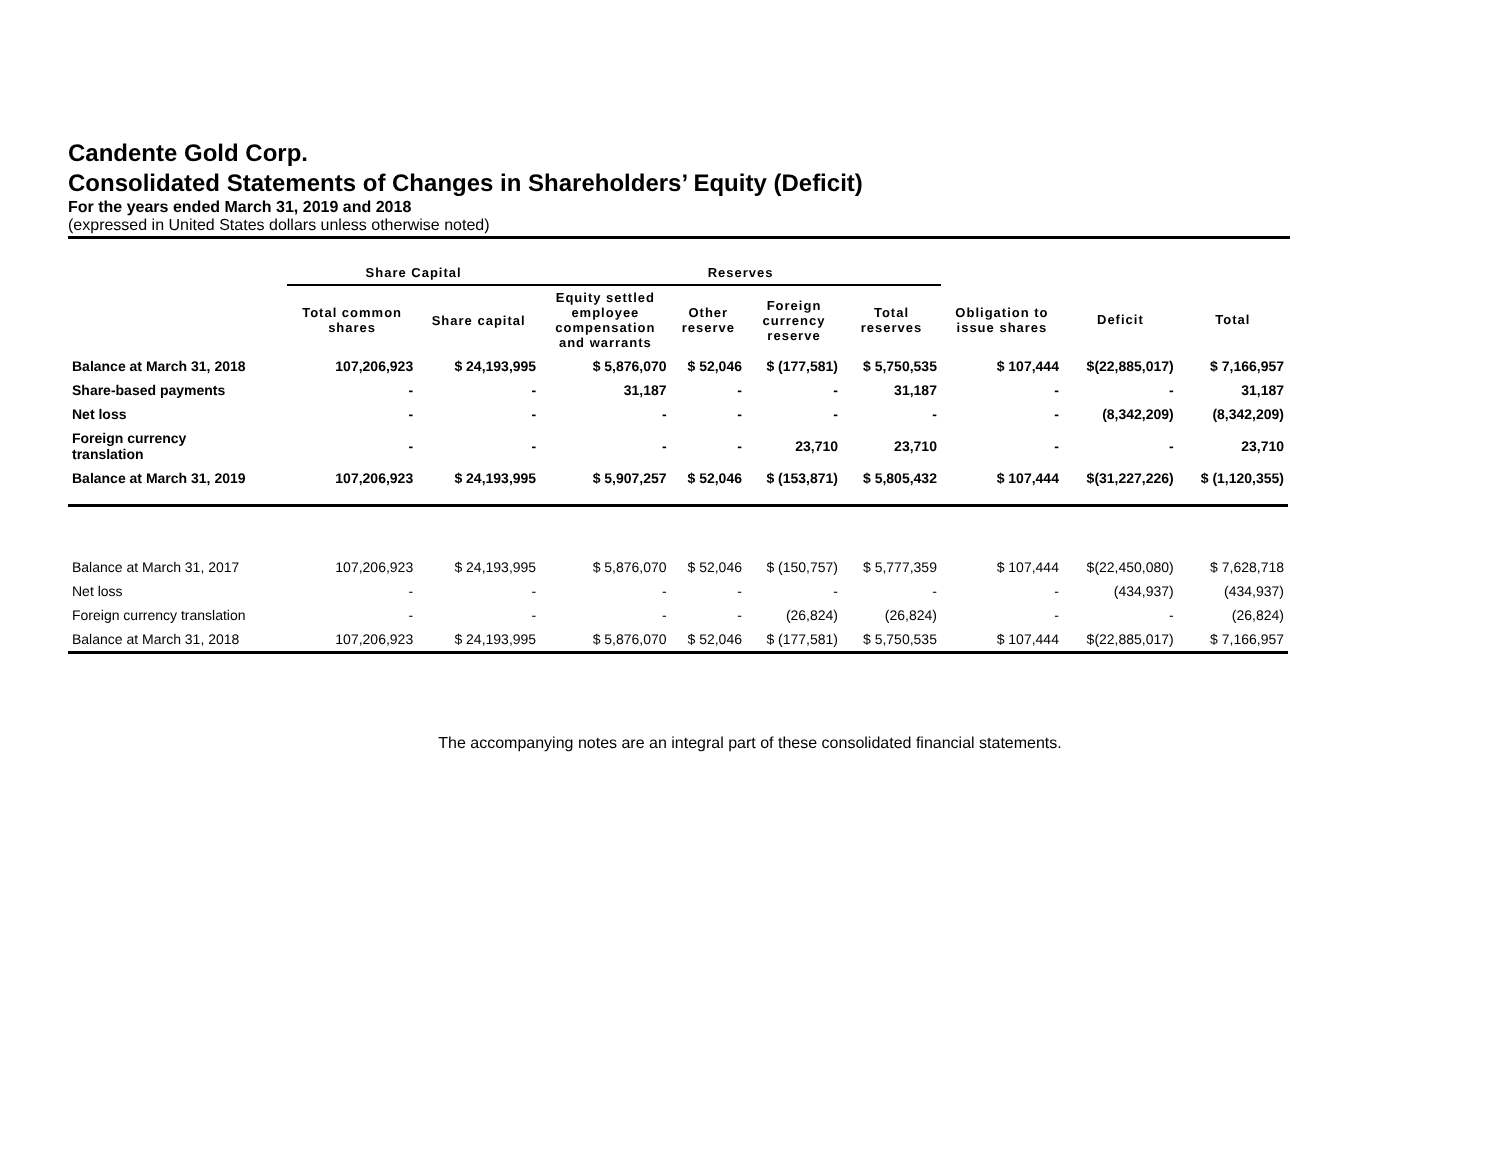Candente Gold Corp.
Consolidated Statements of Changes in Shareholders’ Equity (Deficit)
For the years ended March 31, 2019 and 2018
(expressed in United States dollars unless otherwise noted)
| | Share Capital | | Reserves | | | | | | |
| --- | --- | --- | --- | --- | --- | --- | --- | --- | --- |
| | Total common shares | Share capital | Equity settled employee compensation and warrants | Other reserve | Foreign currency reserve | Total reserves | Obligation to issue shares | Deficit | Total |
| Balance at March 31, 2018 | 107,206,923 | $ 24,193,995 | $ 5,876,070 | $ 52,046 | $ (177,581) | $ 5,750,535 | $ 107,444 | $(22,885,017) | $ 7,166,957 |
| Share-based payments | - | - | 31,187 | - | - | 31,187 | - | - | 31,187 |
| Net loss | - | - | - | - | - | - | - | (8,342,209) | (8,342,209) |
| Foreign currency translation | - | - | - | - | 23,710 | 23,710 | - | - | 23,710 |
| Balance at March 31, 2019 | 107,206,923 | $ 24,193,995 | $ 5,907,257 | $ 52,046 | $ (153,871) | $ 5,805,432 | $ 107,444 | $(31,227,226) | $ (1,120,355) |
| Balance at March 31, 2017 | 107,206,923 | $ 24,193,995 | $ 5,876,070 | $ 52,046 | $ (150,757) | $ 5,777,359 | $ 107,444 | $(22,450,080) | $ 7,628,718 |
| Net loss | - | - | - | - | - | - | - | (434,937) | (434,937) |
| Foreign currency translation | - | - | - | - | (26,824) | (26,824) | - | - | (26,824) |
| Balance at March 31, 2018 | 107,206,923 | $ 24,193,995 | $ 5,876,070 | $ 52,046 | $ (177,581) | $ 5,750,535 | $ 107,444 | $(22,885,017) | $ 7,166,957 |
The accompanying notes are an integral part of these consolidated financial statements.